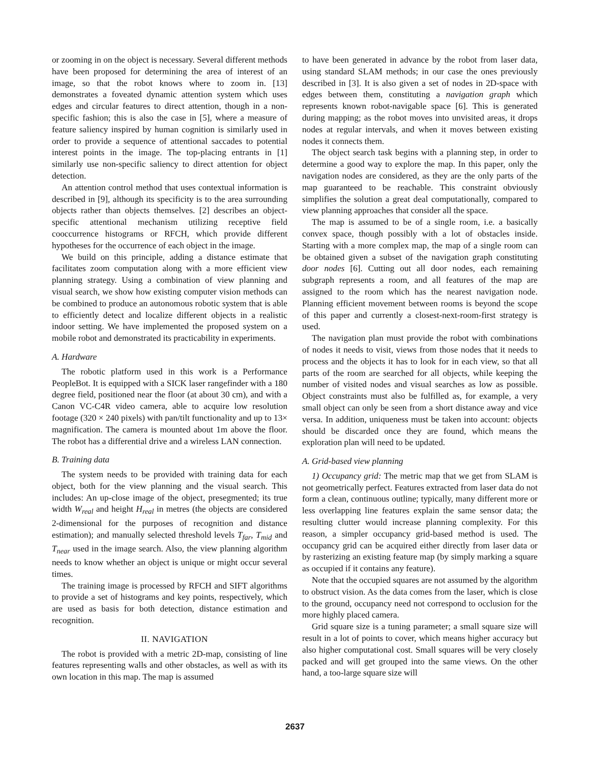or zooming in on the object is necessary. Several different methods have been proposed for determining the area of interest of an image, so that the robot knows where to zoom in. [13] demonstrates a foveated dynamic attention system which uses edges and circular features to direct attention, though in a non-specific fashion; this is also the case in [5], where a measure of feature saliency inspired by human cognition is similarly used in order to provide a sequence of attentional saccades to potential interest points in the image. The top-placing entrants in [1] similarly use non-specific saliency to direct attention for object detection.
An attention control method that uses contextual information is described in [9], although its specificity is to the area surrounding objects rather than objects themselves. [2] describes an object-specific attentional mechanism utilizing receptive field cooccurrence histograms or RFCH, which provide different hypotheses for the occurrence of each object in the image.
We build on this principle, adding a distance estimate that facilitates zoom computation along with a more efficient view planning strategy. Using a combination of view planning and visual search, we show how existing computer vision methods can be combined to produce an autonomous robotic system that is able to efficiently detect and localize different objects in a realistic indoor setting. We have implemented the proposed system on a mobile robot and demonstrated its practicability in experiments.
A. Hardware
The robotic platform used in this work is a Performance PeopleBot. It is equipped with a SICK laser rangefinder with a 180 degree field, positioned near the floor (at about 30 cm), and with a Canon VC-C4R video camera, able to acquire low resolution footage (320 × 240 pixels) with pan/tilt functionality and up to 13× magnification. The camera is mounted about 1m above the floor. The robot has a differential drive and a wireless LAN connection.
B. Training data
The system needs to be provided with training data for each object, both for the view planning and the visual search. This includes: An up-close image of the object, presegmented; its true width W<sub>real</sub> and height H<sub>real</sub> in metres (the objects are considered 2-dimensional for the purposes of recognition and distance estimation); and manually selected threshold levels T<sub>far</sub>, T<sub>mid</sub> and T<sub>near</sub> used in the image search. Also, the view planning algorithm needs to know whether an object is unique or might occur several times.
The training image is processed by RFCH and SIFT algorithms to provide a set of histograms and key points, respectively, which are used as basis for both detection, distance estimation and recognition.
II. NAVIGATION
The robot is provided with a metric 2D-map, consisting of line features representing walls and other obstacles, as well as with its own location in this map. The map is assumed
to have been generated in advance by the robot from laser data, using standard SLAM methods; in our case the ones previously described in [3]. It is also given a set of nodes in 2D-space with edges between them, constituting a navigation graph which represents known robot-navigable space [6]. This is generated during mapping; as the robot moves into unvisited areas, it drops nodes at regular intervals, and when it moves between existing nodes it connects them.
The object search task begins with a planning step, in order to determine a good way to explore the map. In this paper, only the navigation nodes are considered, as they are the only parts of the map guaranteed to be reachable. This constraint obviously simplifies the solution a great deal computationally, compared to view planning approaches that consider all the space.
The map is assumed to be of a single room, i.e. a basically convex space, though possibly with a lot of obstacles inside. Starting with a more complex map, the map of a single room can be obtained given a subset of the navigation graph constituting door nodes [6]. Cutting out all door nodes, each remaining subgraph represents a room, and all features of the map are assigned to the room which has the nearest navigation node. Planning efficient movement between rooms is beyond the scope of this paper and currently a closest-next-room-first strategy is used.
The navigation plan must provide the robot with combinations of nodes it needs to visit, views from those nodes that it needs to process and the objects it has to look for in each view, so that all parts of the room are searched for all objects, while keeping the number of visited nodes and visual searches as low as possible. Object constraints must also be fulfilled as, for example, a very small object can only be seen from a short distance away and vice versa. In addition, uniqueness must be taken into account: objects should be discarded once they are found, which means the exploration plan will need to be updated.
A. Grid-based view planning
1) Occupancy grid: The metric map that we get from SLAM is not geometrically perfect. Features extracted from laser data do not form a clean, continuous outline; typically, many different more or less overlapping line features explain the same sensor data; the resulting clutter would increase planning complexity. For this reason, a simpler occupancy grid-based method is used. The occupancy grid can be acquired either directly from laser data or by rasterizing an existing feature map (by simply marking a square as occupied if it contains any feature).
Note that the occupied squares are not assumed by the algorithm to obstruct vision. As the data comes from the laser, which is close to the ground, occupancy need not correspond to occlusion for the more highly placed camera.
Grid square size is a tuning parameter; a small square size will result in a lot of points to cover, which means higher accuracy but also higher computational cost. Small squares will be very closely packed and will get grouped into the same views. On the other hand, a too-large square size will
2637